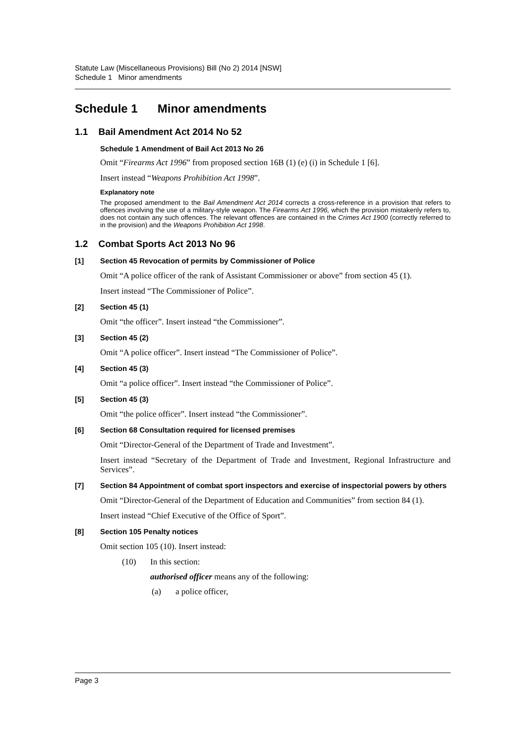Statute Law (Miscellaneous Provisions) Bill (No 2) 2014 [NSW]
Schedule 1 Minor amendments
Schedule 1 Minor amendments
1.1 Bail Amendment Act 2014 No 52
Schedule 1 Amendment of Bail Act 2013 No 26
Omit “Firearms Act 1996” from proposed section 16B (1) (e) (i) in Schedule 1 [6].
Insert instead “Weapons Prohibition Act 1998”.
Explanatory note
The proposed amendment to the Bail Amendment Act 2014 corrects a cross-reference in a provision that refers to offences involving the use of a military-style weapon. The Firearms Act 1996, which the provision mistakenly refers to, does not contain any such offences. The relevant offences are contained in the Crimes Act 1900 (correctly referred to in the provision) and the Weapons Prohibition Act 1998.
1.2 Combat Sports Act 2013 No 96
[1] Section 45 Revocation of permits by Commissioner of Police
Omit “A police officer of the rank of Assistant Commissioner or above” from section 45 (1).
Insert instead “The Commissioner of Police”.
[2] Section 45 (1)
Omit “the officer”. Insert instead “the Commissioner”.
[3] Section 45 (2)
Omit “A police officer”. Insert instead “The Commissioner of Police”.
[4] Section 45 (3)
Omit “a police officer”. Insert instead “the Commissioner of Police”.
[5] Section 45 (3)
Omit “the police officer”. Insert instead “the Commissioner”.
[6] Section 68 Consultation required for licensed premises
Omit “Director-General of the Department of Trade and Investment”.
Insert instead “Secretary of the Department of Trade and Investment, Regional Infrastructure and Services”.
[7] Section 84 Appointment of combat sport inspectors and exercise of inspectorial powers by others
Omit “Director-General of the Department of Education and Communities” from section 84 (1).
Insert instead “Chief Executive of the Office of Sport”.
[8] Section 105 Penalty notices
Omit section 105 (10). Insert instead:
(10) In this section:
authorised officer means any of the following:
(a) a police officer,
Page 3